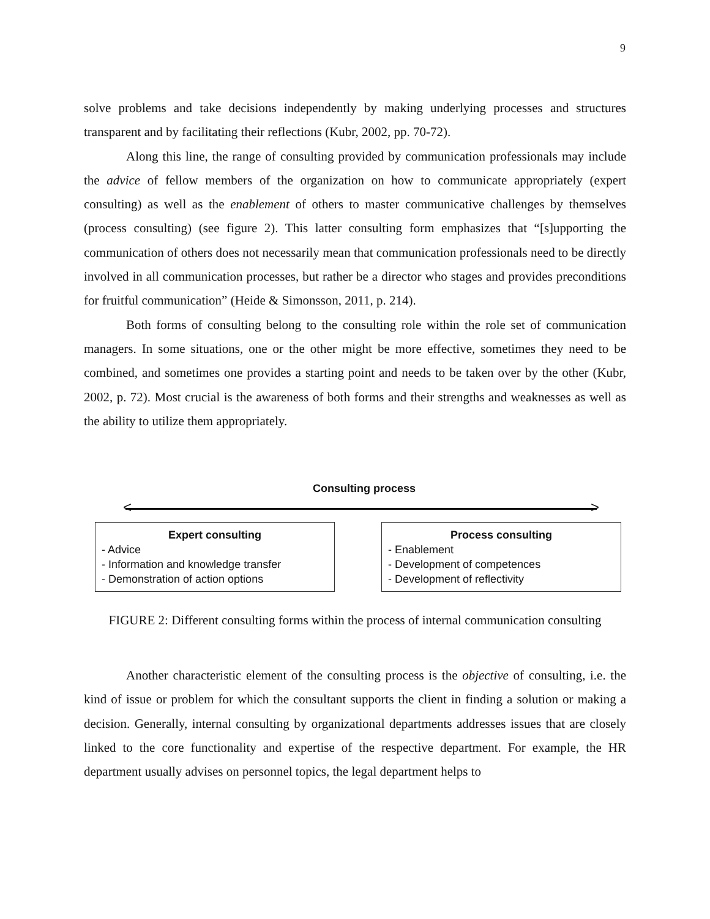9
solve problems and take decisions independently by making underlying processes and structures transparent and by facilitating their reflections (Kubr, 2002, pp. 70-72).
Along this line, the range of consulting provided by communication professionals may include the advice of fellow members of the organization on how to communicate appropriately (expert consulting) as well as the enablement of others to master communicative challenges by themselves (process consulting) (see figure 2). This latter consulting form emphasizes that “[s]upporting the communication of others does not necessarily mean that communication professionals need to be directly involved in all communication processes, but rather be a director who stages and provides preconditions for fruitful communication” (Heide & Simonsson, 2011, p. 214).
Both forms of consulting belong to the consulting role within the role set of communication managers. In some situations, one or the other might be more effective, sometimes they need to be combined, and sometimes one provides a starting point and needs to be taken over by the other (Kubr, 2002, p. 72). Most crucial is the awareness of both forms and their strengths and weaknesses as well as the ability to utilize them appropriately.
Consulting process
< >
Expert consulting
- Advice
- Information and knowledge transfer
- Demonstration of action options
Process consulting
- Enablement
- Development of competences
- Development of reflectivity
FIGURE 2: Different consulting forms within the process of internal communication consulting
Another characteristic element of the consulting process is the objective of consulting, i.e. the kind of issue or problem for which the consultant supports the client in finding a solution or making a decision. Generally, internal consulting by organizational departments addresses issues that are closely linked to the core functionality and expertise of the respective department. For example, the HR department usually advises on personnel topics, the legal department helps to